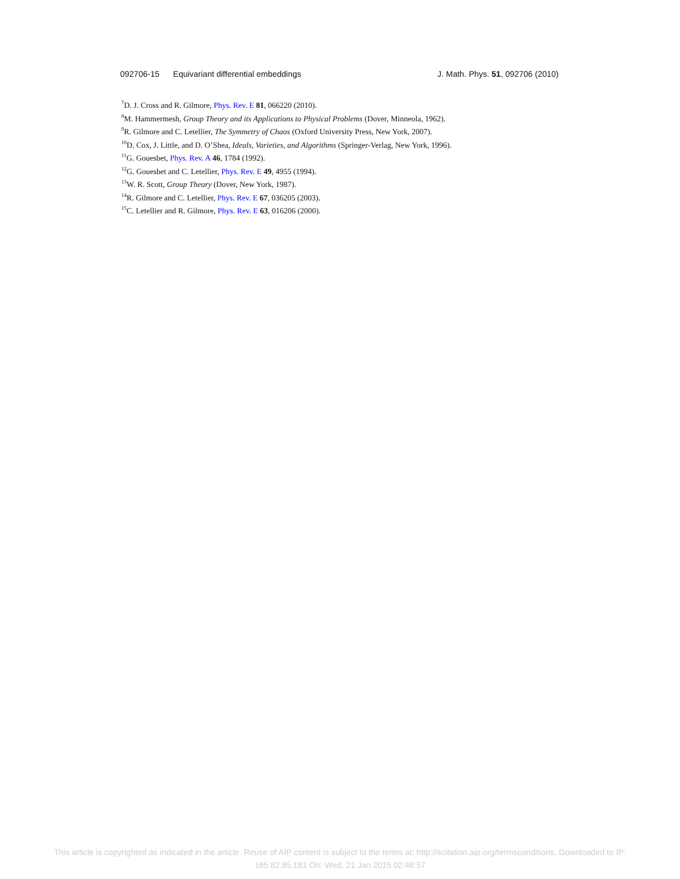092706-15 Equivariant differential embeddings J. Math. Phys. 51, 092706 (2010)
<sup>7</sup> D. J. Cross and R. Gilmore, Phys. Rev. E 81, 066220 (2010).
<sup>8</sup> M. Hammermesh, Group Theory and its Applications to Physical Problems (Dover, Minneola, 1962).
<sup>9</sup> R. Gilmore and C. Letellier, The Symmetry of Chaos (Oxford University Press, New York, 2007).
<sup>10</sup> D. Cox, J. Little, and D. O’Shea, Ideals, Varieties, and Algorithms (Springer-Verlag, New York, 1996).
<sup>11</sup> G. Gouesbet, Phys. Rev. A 46, 1784 (1992).
<sup>12</sup> G. Gouesbet and C. Letellier, Phys. Rev. E 49, 4955 (1994).
<sup>13</sup> W. R. Scott, Group Theory (Dover, New York, 1987).
<sup>14</sup> R. Gilmore and C. Letellier, Phys. Rev. E 67, 036205 (2003).
<sup>15</sup>C. Letellier and R. Gilmore, Phys. Rev. E 63, 016206 (2000).
This article is copyrighted as indicated in the article. Reuse of AIP content is subject to the terms at: http://scitation.aip.org/termsconditions. Downloaded to IP:
165.82.85.181 On: Wed, 21 Jan 2015 02:48:57